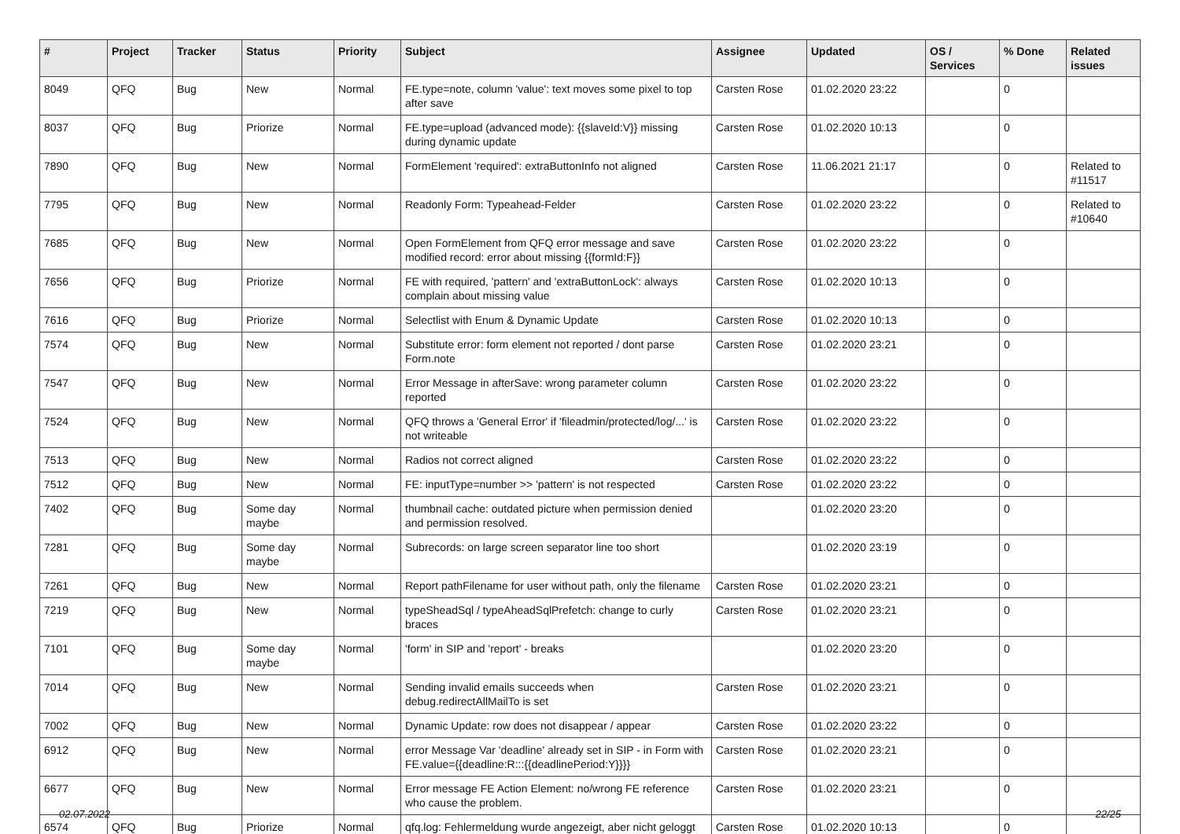| # | Project | Tracker | Status | Priority | Subject | Assignee | Updated | OS / Services | % Done | Related issues |
| --- | --- | --- | --- | --- | --- | --- | --- | --- | --- | --- |
| 8049 | QFQ | Bug | New | Normal | FE.type=note, column 'value': text moves some pixel to top after save | Carsten Rose | 01.02.2020 23:22 | | 0 | |
| 8037 | QFQ | Bug | Priorize | Normal | FE.type=upload (advanced mode): {{slaveId:V}} missing during dynamic update | Carsten Rose | 01.02.2020 10:13 | | 0 | |
| 7890 | QFQ | Bug | New | Normal | FormElement 'required': extraButtonInfo not aligned | Carsten Rose | 11.06.2021 21:17 | | 0 | Related to #11517 |
| 7795 | QFQ | Bug | New | Normal | Readonly Form: Typeahead-Felder | Carsten Rose | 01.02.2020 23:22 | | 0 | Related to #10640 |
| 7685 | QFQ | Bug | New | Normal | Open FormElement from QFQ error message and save modified record: error about missing {{formId:F}} | Carsten Rose | 01.02.2020 23:22 | | 0 | |
| 7656 | QFQ | Bug | Priorize | Normal | FE with required, 'pattern' and 'extraButtonLock': always complain about missing value | Carsten Rose | 01.02.2020 10:13 | | 0 | |
| 7616 | QFQ | Bug | Priorize | Normal | Selectlist with Enum & Dynamic Update | Carsten Rose | 01.02.2020 10:13 | | 0 | |
| 7574 | QFQ | Bug | New | Normal | Substitute error: form element not reported / dont parse Form.note | Carsten Rose | 01.02.2020 23:21 | | 0 | |
| 7547 | QFQ | Bug | New | Normal | Error Message in afterSave: wrong parameter column reported | Carsten Rose | 01.02.2020 23:22 | | 0 | |
| 7524 | QFQ | Bug | New | Normal | QFQ throws a 'General Error' if 'fileadmin/protected/log/...' is not writeable | Carsten Rose | 01.02.2020 23:22 | | 0 | |
| 7513 | QFQ | Bug | New | Normal | Radios not correct aligned | Carsten Rose | 01.02.2020 23:22 | | 0 | |
| 7512 | QFQ | Bug | New | Normal | FE: inputType=number >> 'pattern' is not respected | Carsten Rose | 01.02.2020 23:22 | | 0 | |
| 7402 | QFQ | Bug | Some day maybe | Normal | thumbnail cache: outdated picture when permission denied and permission resolved. | | 01.02.2020 23:20 | | 0 | |
| 7281 | QFQ | Bug | Some day maybe | Normal | Subrecords: on large screen separator line too short | | 01.02.2020 23:19 | | 0 | |
| 7261 | QFQ | Bug | New | Normal | Report pathFilename for user without path, only the filename | Carsten Rose | 01.02.2020 23:21 | | 0 | |
| 7219 | QFQ | Bug | New | Normal | typeSheadSql / typeAheadSqlPrefetch: change to curly braces | Carsten Rose | 01.02.2020 23:21 | | 0 | |
| 7101 | QFQ | Bug | Some day maybe | Normal | 'form' in SIP and 'report' - breaks | | 01.02.2020 23:20 | | 0 | |
| 7014 | QFQ | Bug | New | Normal | Sending invalid emails succeeds when debug.redirectAllMailTo is set | Carsten Rose | 01.02.2020 23:21 | | 0 | |
| 7002 | QFQ | Bug | New | Normal | Dynamic Update: row does not disappear / appear | Carsten Rose | 01.02.2020 23:22 | | 0 | |
| 6912 | QFQ | Bug | New | Normal | error Message Var 'deadline' already set in SIP - in Form with FE.value={{deadline:R:::{{deadlinePeriod:Y}}}} | Carsten Rose | 01.02.2020 23:21 | | 0 | |
| 6677 | QFQ | Bug | New | Normal | Error message FE Action Element: no/wrong FE reference who cause the problem. | Carsten Rose | 01.02.2020 23:21 | | 0 | |
| 6574 | QFQ | Bug | Priorize | Normal | qfq.log: Fehlermeldung wurde angezeigt, aber nicht geloggt | Carsten Rose | 01.02.2020 10:13 | | 0 | |
02.07.2022 22/25